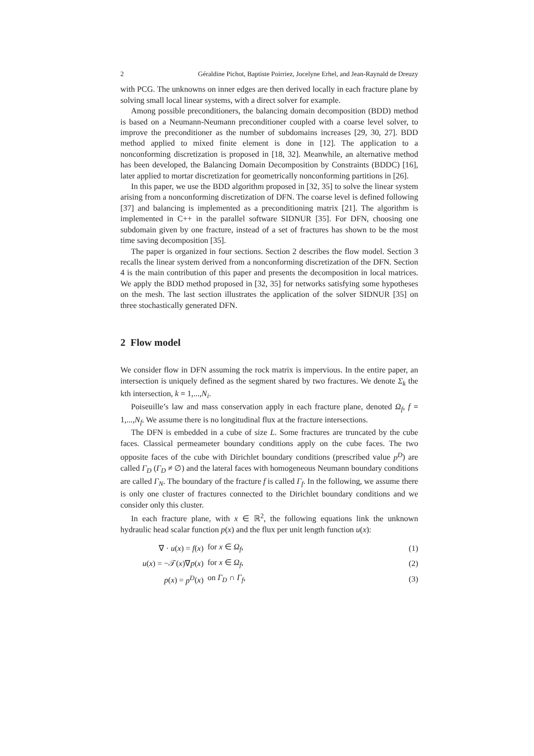2 Géraldine Pichot, Baptiste Poirriez, Jocelyne Erhel, and Jean-Raynald de Dreuzy
with PCG. The unknowns on inner edges are then derived locally in each fracture plane by solving small local linear systems, with a direct solver for example.
Among possible preconditioners, the balancing domain decomposition (BDD) method is based on a Neumann-Neumann preconditioner coupled with a coarse level solver, to improve the preconditioner as the number of subdomains increases [29, 30, 27]. BDD method applied to mixed finite element is done in [12]. The application to a nonconforming discretization is proposed in [18, 32]. Meanwhile, an alternative method has been developed, the Balancing Domain Decomposition by Constraints (BDDC) [16], later applied to mortar discretization for geometrically nonconforming partitions in [26].
In this paper, we use the BDD algorithm proposed in [32, 35] to solve the linear system arising from a nonconforming discretization of DFN. The coarse level is defined following [37] and balancing is implemented as a preconditioning matrix [21]. The algorithm is implemented in C++ in the parallel software SIDNUR [35]. For DFN, choosing one subdomain given by one fracture, instead of a set of fractures has shown to be the most time saving decomposition [35].
The paper is organized in four sections. Section 2 describes the flow model. Section 3 recalls the linear system derived from a nonconforming discretization of the DFN. Section 4 is the main contribution of this paper and presents the decomposition in local matrices. We apply the BDD method proposed in [32, 35] for networks satisfying some hypotheses on the mesh. The last section illustrates the application of the solver SIDNUR [35] on three stochastically generated DFN.
2 Flow model
We consider flow in DFN assuming the rock matrix is impervious. In the entire paper, an intersection is uniquely defined as the segment shared by two fractures. We denote Σ<sub>k</sub> the kth intersection, k = 1,...,N<sub>i</sub>.
Poiseuille’s law and mass conservation apply in each fracture plane, denoted Ω<sub>f</sub>, f = 1,...,N<sub>f</sub>. We assume there is no longitudinal flux at the fracture intersections.
The DFN is embedded in a cube of size L. Some fractures are truncated by the cube faces. Classical permeameter boundary conditions apply on the cube faces. The two opposite faces of the cube with Dirichlet boundary conditions (prescribed value p<sup>D</sup>) are called Γ<sub>D</sub> (Γ<sub>D</sub> ≠ ∅) and the lateral faces with homogeneous Neumann boundary conditions are called Γ<sub>N</sub>. The boundary of the fracture f is called Γ<sub>f</sub>. In the following, we assume there is only one cluster of fractures connected to the Dirichlet boundary conditions and we consider only this cluster.
In each fracture plane, with x ∈ ℝ<sup>2</sup>, the following equations link the unknown hydraulic head scalar function p(x) and the flux per unit length function u(x):
| ∇ · u ( x ) = f ( x ) | for x ∈ Ω<sub>f</sub> , | (1) |
| u ( x ) = −𝒯( x )∇ p ( x ) | for x ∈ Ω<sub>f</sub> , | (2) |
| p ( x ) = p<sup>D</sup> ( x ) | on Γ<sub>D</sub> ∩ Γ<sub>f</sub> , | (3) |